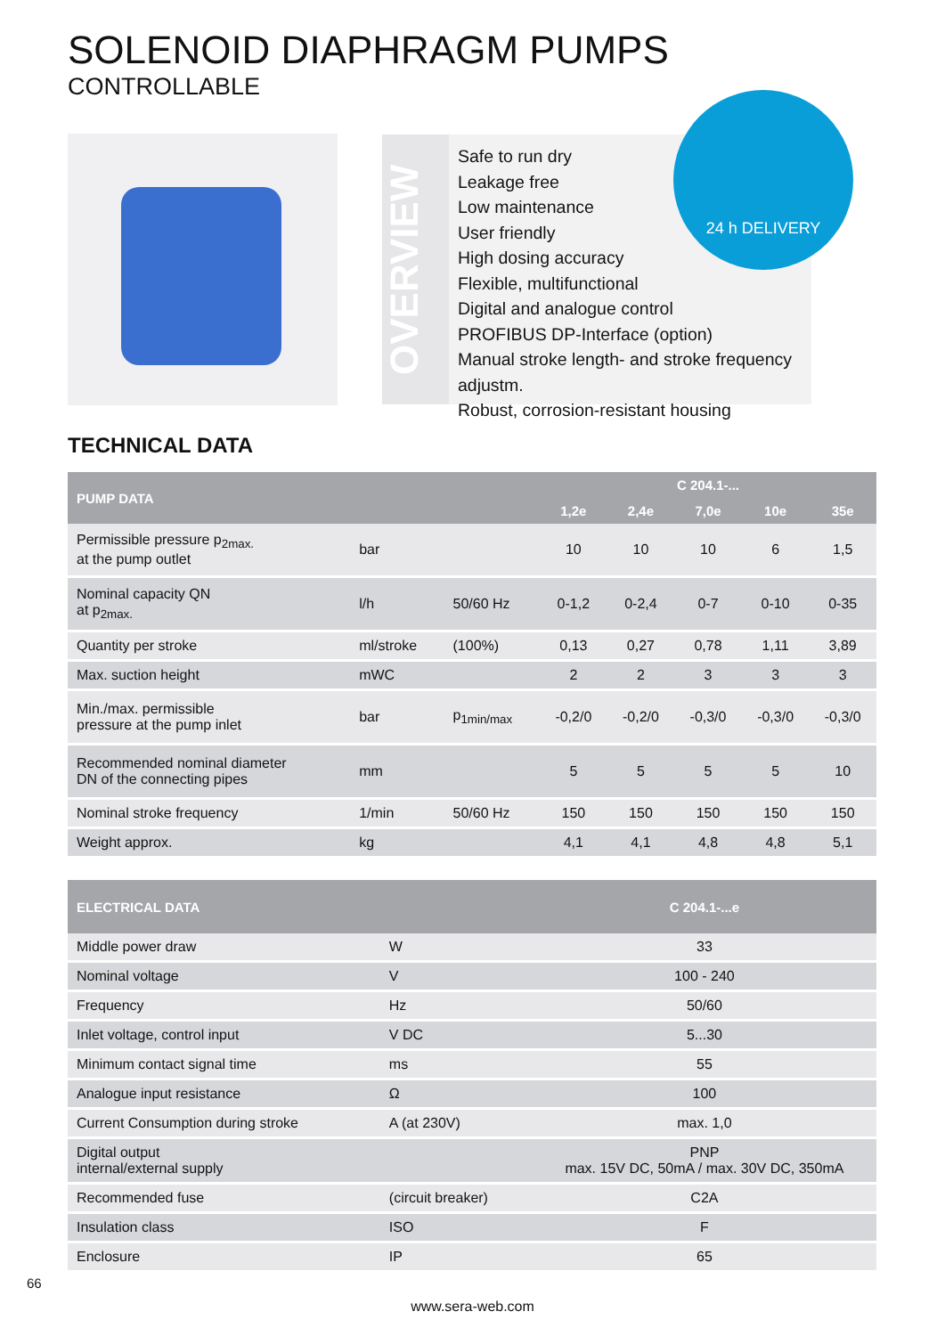SOLENOID DIAPHRAGM PUMPS
CONTROLLABLE
OVERVIEW
Safe to run dry
Leakage free
Low maintenance
User friendly
High dosing accuracy
Flexible, multifunctional
Digital and analogue control
PROFIBUS DP-Interface (option)
Manual stroke length- and stroke frequency adjustm.
Robust, corrosion-resistant housing
24 h DELIVERY
TECHNICAL DATA
| PUMP DATA | | | C 204.1-... | | | | |
| --- | --- | --- | --- | --- | --- | --- | --- |
| | | | 1,2e | 2,4e | 7,0e | 10e | 35e |
| Permissible pressure p<sub>2max.</sub> at the pump outlet | bar | | 10 | 10 | 10 | 6 | 1,5 |
| Nominal capacity QN at p<sub>2max.</sub> | l/h | 50/60 Hz | 0-1,2 | 0-2,4 | 0-7 | 0-10 | 0-35 |
| Quantity per stroke | ml/stroke | (100%) | 0,13 | 0,27 | 0,78 | 1,11 | 3,89 |
| Max. suction height | mWC | | 2 | 2 | 3 | 3 | 3 |
| Min./max. permissible pressure at the pump inlet | bar | p<sub>1min/max</sub> | -0,2/0 | -0,2/0 | -0,3/0 | -0,3/0 | -0,3/0 |
| Recommended nominal diameter DN of the connecting pipes | mm | | 5 | 5 | 5 | 5 | 10 |
| Nominal stroke frequency | 1/min | 50/60 Hz | 150 | 150 | 150 | 150 | 150 |
| Weight approx. | kg | | 4,1 | 4,1 | 4,8 | 4,8 | 5,1 |
| ELECTRICAL DATA | | C 204.1-...e |
| --- | --- | --- |
| Middle power draw | W | 33 |
| Nominal voltage | V | 100 - 240 |
| Frequency | Hz | 50/60 |
| Inlet voltage, control input | V DC | 5...30 |
| Minimum contact signal time | ms | 55 |
| Analogue input resistance | Ω | 100 |
| Current Consumption during stroke | A (at 230V) | max. 1,0 |
| Digital output internal/external supply | | PNP max. 15V DC, 50mA / max. 30V DC, 350mA |
| Recommended fuse | (circuit breaker) | C2A |
| Insulation class | ISO | F |
| Enclosure | IP | 65 |
66
www.sera-web.com